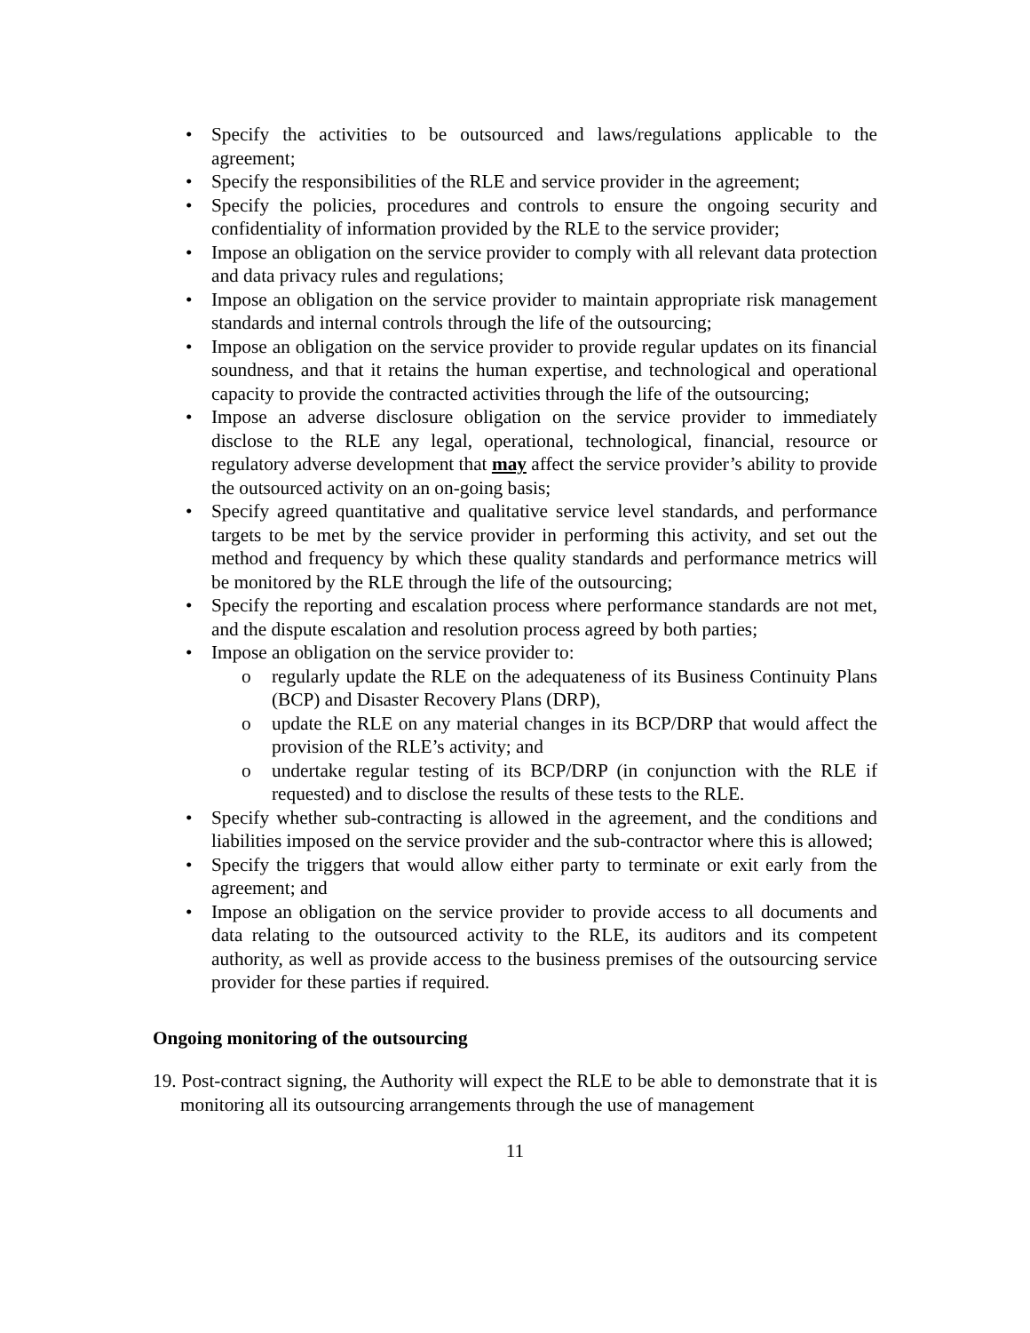• Specify the activities to be outsourced and laws/regulations applicable to the agreement;
• Specify the responsibilities of the RLE and service provider in the agreement;
• Specify the policies, procedures and controls to ensure the ongoing security and confidentiality of information provided by the RLE to the service provider;
• Impose an obligation on the service provider to comply with all relevant data protection and data privacy rules and regulations;
• Impose an obligation on the service provider to maintain appropriate risk management standards and internal controls through the life of the outsourcing;
• Impose an obligation on the service provider to provide regular updates on its financial soundness, and that it retains the human expertise, and technological and operational capacity to provide the contracted activities through the life of the outsourcing;
• Impose an adverse disclosure obligation on the service provider to immediately disclose to the RLE any legal, operational, technological, financial, resource or regulatory adverse development that may affect the service provider’s ability to provide the outsourced activity on an on-going basis;
• Specify agreed quantitative and qualitative service level standards, and performance targets to be met by the service provider in performing this activity, and set out the method and frequency by which these quality standards and performance metrics will be monitored by the RLE through the life of the outsourcing;
• Specify the reporting and escalation process where performance standards are not met, and the dispute escalation and resolution process agreed by both parties;
• Impose an obligation on the service provider to:
o regularly update the RLE on the adequateness of its Business Continuity Plans (BCP) and Disaster Recovery Plans (DRP),
o update the RLE on any material changes in its BCP/DRP that would affect the provision of the RLE’s activity; and
o undertake regular testing of its BCP/DRP (in conjunction with the RLE if requested) and to disclose the results of these tests to the RLE.
• Specify whether sub-contracting is allowed in the agreement, and the conditions and liabilities imposed on the service provider and the sub-contractor where this is allowed;
• Specify the triggers that would allow either party to terminate or exit early from the agreement; and
• Impose an obligation on the service provider to provide access to all documents and data relating to the outsourced activity to the RLE, its auditors and its competent authority, as well as provide access to the business premises of the outsourcing service provider for these parties if required.
Ongoing monitoring of the outsourcing
19. Post-contract signing, the Authority will expect the RLE to be able to demonstrate that it is monitoring all its outsourcing arrangements through the use of management
11